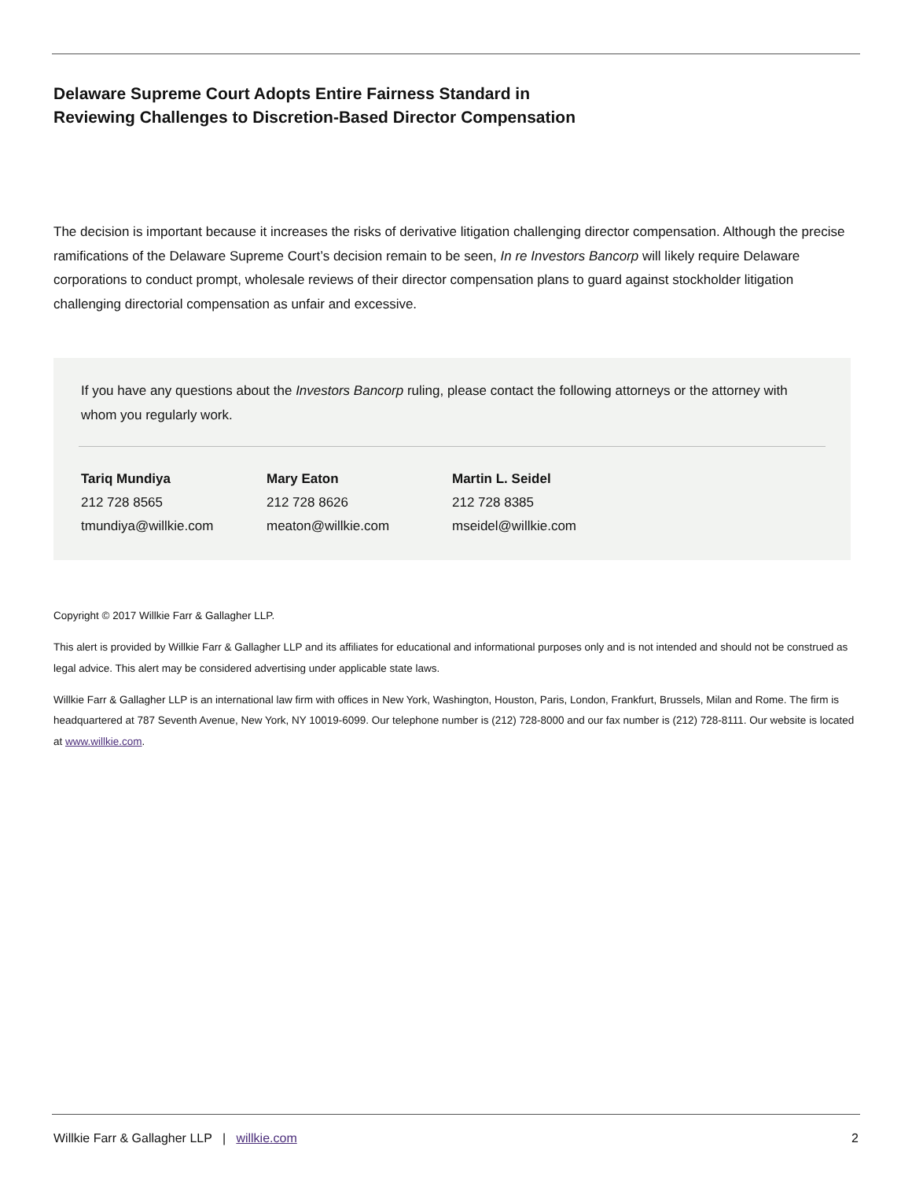Delaware Supreme Court Adopts Entire Fairness Standard in
Reviewing Challenges to Discretion-Based Director Compensation
The decision is important because it increases the risks of derivative litigation challenging director compensation. Although the precise ramifications of the Delaware Supreme Court’s decision remain to be seen, In re Investors Bancorp will likely require Delaware corporations to conduct prompt, wholesale reviews of their director compensation plans to guard against stockholder litigation challenging directorial compensation as unfair and excessive.
If you have any questions about the Investors Bancorp ruling, please contact the following attorneys or the attorney with whom you regularly work.
Tariq Mundiya
212 728 8565
tmundiya@willkie.com
Mary Eaton
212 728 8626
meaton@willkie.com
Martin L. Seidel
212 728 8385
mseidel@willkie.com
Copyright © 2017 Willkie Farr & Gallagher LLP.
This alert is provided by Willkie Farr & Gallagher LLP and its affiliates for educational and informational purposes only and is not intended and should not be construed as legal advice. This alert may be considered advertising under applicable state laws.
Willkie Farr & Gallagher LLP is an international law firm with offices in New York, Washington, Houston, Paris, London, Frankfurt, Brussels, Milan and Rome. The firm is headquartered at 787 Seventh Avenue, New York, NY 10019-6099. Our telephone number is (212) 728-8000 and our fax number is (212) 728-8111. Our website is located at www.willkie.com.
Willkie Farr & Gallagher LLP | willkie.com 2